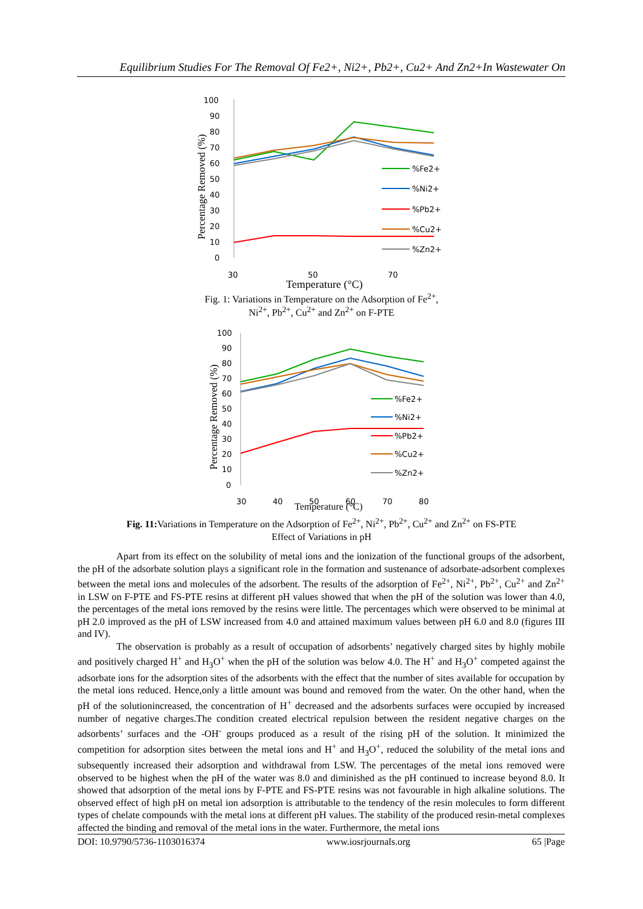Equilibrium Studies For The Removal Of Fe2+, Ni2+, Pb2+, Cu2+ And Zn2+In Wastewater On
100
90
80
70
60
50
40
30
20
10
0
30
50
70
Percentage Removed (%)
Temperature (°C)
%Fe2+
%Ni2+
%Pb2+
%Cu2+
%Zn2+
Fig. 1: Variations in Temperature on the Adsorption of Fe<sup>2+</sup>,
Ni<sup>2+</sup>, Pb<sup>2+</sup>, Cu<sup>2+</sup> and Zn<sup>2+</sup> on F-PTE
100
90
80
70
60
50
40
30
20
10
0
30
40
50
60
70
80
Percentage Removed (%)
Temperature (°C)
%Fe2+
%Ni2+
%Pb2+
%Cu2+
%Zn2+
Fig. 11: Variations in Temperature on the Adsorption of Fe<sup>2+</sup>, Ni<sup>2+</sup>, Pb<sup>2+</sup>, Cu<sup>2+</sup> and Zn<sup>2+</sup> on FS-PTE
Effect of Variations in pH
Apart from its effect on the solubility of metal ions and the ionization of the functional groups of the adsorbent, the pH of the adsorbate solution plays a significant role in the formation and sustenance of adsorbate-adsorbent complexes between the metal ions and molecules of the adsorbent. The results of the adsorption of Fe<sup>2+</sup>, Ni<sup>2+</sup>, Pb<sup>2+</sup>, Cu<sup>2+</sup> and Zn<sup>2+</sup> in LSW on F-PTE and FS-PTE resins at different pH values showed that when the pH of the solution was lower than 4.0, the percentages of the metal ions removed by the resins were little. The percentages which were observed to be minimal at pH 2.0 improved as the pH of LSW increased from 4.0 and attained maximum values between pH 6.0 and 8.0 (figures III and IV).
The observation is probably as a result of occupation of adsorbents’ negatively charged sites by highly mobile and positively charged H<sup>+</sup> and H<sub>3</sub>O<sup>+</sup> when the pH of the solution was below 4.0. The H<sup>+</sup> and H<sub>3</sub>O<sup>+</sup> competed against the adsorbate ions for the adsorption sites of the adsorbents with the effect that the number of sites available for occupation by the metal ions reduced. Hence,only a little amount was bound and removed from the water. On the other hand, when the pH of the solutionincreased, the concentration of H<sup>+</sup> decreased and the adsorbents surfaces were occupied by increased number of negative charges.The condition created electrical repulsion between the resident negative charges on the adsorbents’ surfaces and the -OH<sup>-</sup> groups produced as a result of the rising pH of the solution. It minimized the competition for adsorption sites between the metal ions and H<sup>+</sup> and H<sub>3</sub>O<sup>+</sup>, reduced the solubility of the metal ions and subsequently increased their adsorption and withdrawal from LSW. The percentages of the metal ions removed were observed to be highest when the pH of the water was 8.0 and diminished as the pH continued to increase beyond 8.0. It showed that adsorption of the metal ions by F-PTE and FS-PTE resins was not favourable in high alkaline solutions. The observed effect of high pH on metal ion adsorption is attributable to the tendency of the resin molecules to form different types of chelate compounds with the metal ions at different pH values. The stability of the produced resin-metal complexes affected the binding and removal of the metal ions in the water. Furthermore, the metal ions
DOI: 10.9790/5736-1103016374 www.iosrjournals.org 65 |Page